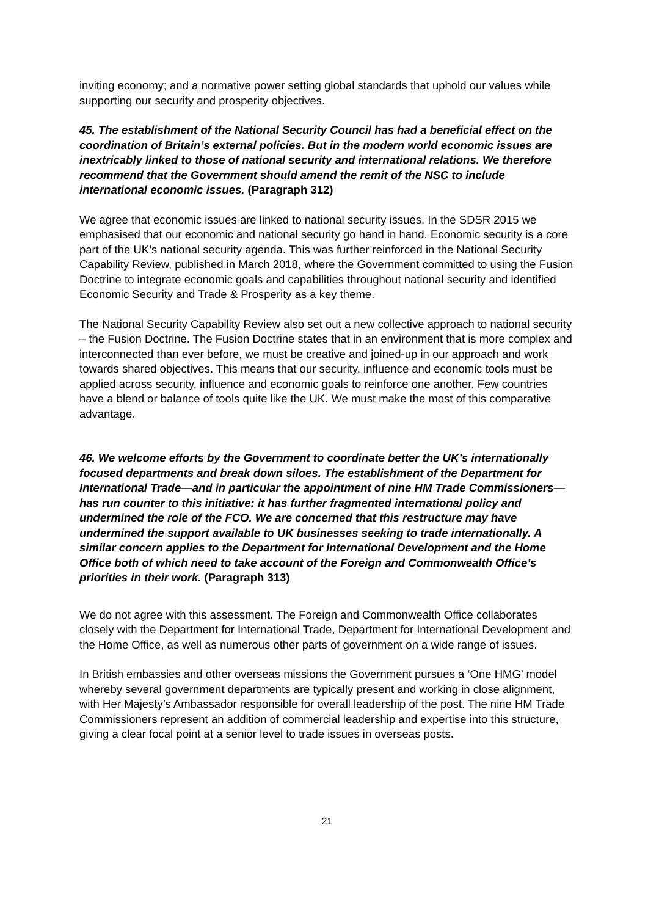inviting economy; and a normative power setting global standards that uphold our values while supporting our security and prosperity objectives.
45. The establishment of the National Security Council has had a beneficial effect on the coordination of Britain’s external policies. But in the modern world economic issues are inextricably linked to those of national security and international relations. We therefore recommend that the Government should amend the remit of the NSC to include international economic issues. (Paragraph 312)
We agree that economic issues are linked to national security issues. In the SDSR 2015 we emphasised that our economic and national security go hand in hand. Economic security is a core part of the UK’s national security agenda. This was further reinforced in the National Security Capability Review, published in March 2018, where the Government committed to using the Fusion Doctrine to integrate economic goals and capabilities throughout national security and identified Economic Security and Trade & Prosperity as a key theme.
The National Security Capability Review also set out a new collective approach to national security – the Fusion Doctrine. The Fusion Doctrine states that in an environment that is more complex and interconnected than ever before, we must be creative and joined-up in our approach and work towards shared objectives. This means that our security, influence and economic tools must be applied across security, influence and economic goals to reinforce one another. Few countries have a blend or balance of tools quite like the UK. We must make the most of this comparative advantage.
46. We welcome efforts by the Government to coordinate better the UK’s internationally focused departments and break down siloes. The establishment of the Department for International Trade—and in particular the appointment of nine HM Trade Commissioners—has run counter to this initiative: it has further fragmented international policy and undermined the role of the FCO. We are concerned that this restructure may have undermined the support available to UK businesses seeking to trade internationally. A similar concern applies to the Department for International Development and the Home Office both of which need to take account of the Foreign and Commonwealth Office’s priorities in their work. (Paragraph 313)
We do not agree with this assessment. The Foreign and Commonwealth Office collaborates closely with the Department for International Trade, Department for International Development and the Home Office, as well as numerous other parts of government on a wide range of issues.
In British embassies and other overseas missions the Government pursues a ‘One HMG’ model whereby several government departments are typically present and working in close alignment, with Her Majesty’s Ambassador responsible for overall leadership of the post. The nine HM Trade Commissioners represent an addition of commercial leadership and expertise into this structure, giving a clear focal point at a senior level to trade issues in overseas posts.
21